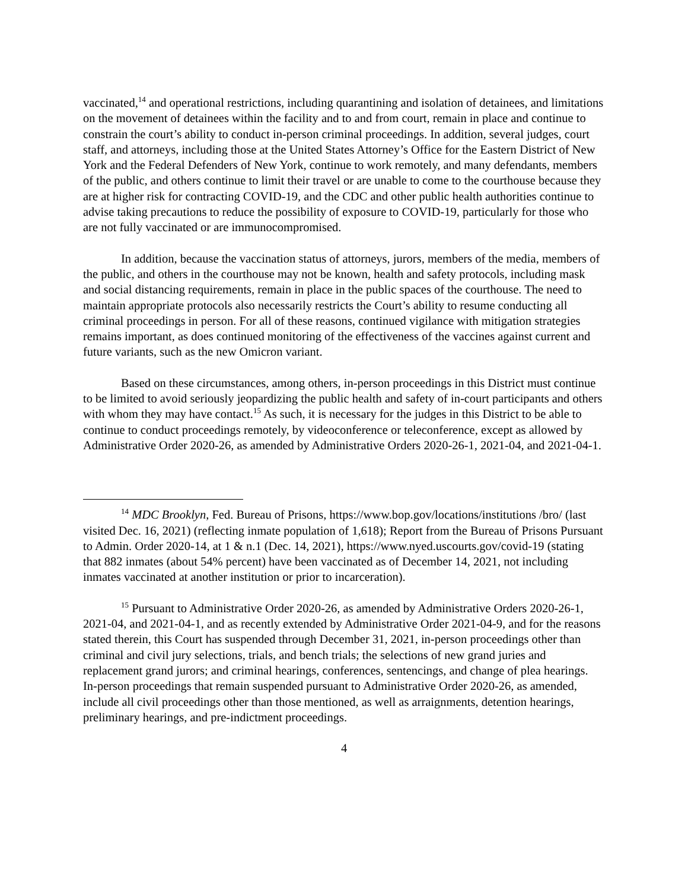vaccinated,<sup>14</sup> and operational restrictions, including quarantining and isolation of detainees, and limitations on the movement of detainees within the facility and to and from court, remain in place and continue to constrain the court’s ability to conduct in-person criminal proceedings. In addition, several judges, court staff, and attorneys, including those at the United States Attorney’s Office for the Eastern District of New York and the Federal Defenders of New York, continue to work remotely, and many defendants, members of the public, and others continue to limit their travel or are unable to come to the courthouse because they are at higher risk for contracting COVID-19, and the CDC and other public health authorities continue to advise taking precautions to reduce the possibility of exposure to COVID-19, particularly for those who are not fully vaccinated or are immunocompromised.
In addition, because the vaccination status of attorneys, jurors, members of the media, members of the public, and others in the courthouse may not be known, health and safety protocols, including mask and social distancing requirements, remain in place in the public spaces of the courthouse. The need to maintain appropriate protocols also necessarily restricts the Court’s ability to resume conducting all criminal proceedings in person. For all of these reasons, continued vigilance with mitigation strategies remains important, as does continued monitoring of the effectiveness of the vaccines against current and future variants, such as the new Omicron variant.
Based on these circumstances, among others, in-person proceedings in this District must continue to be limited to avoid seriously jeopardizing the public health and safety of in-court participants and others with whom they may have contact.<sup>15</sup> As such, it is necessary for the judges in this District to be able to continue to conduct proceedings remotely, by videoconference or teleconference, except as allowed by Administrative Order 2020-26, as amended by Administrative Orders 2020-26-1, 2021-04, and 2021-04-1.
<sup>14</sup> MDC Brooklyn, Fed. Bureau of Prisons, https://www.bop.gov/locations/institutions /bro/ (last visited Dec. 16, 2021) (reflecting inmate population of 1,618); Report from the Bureau of Prisons Pursuant to Admin. Order 2020-14, at 1 & n.1 (Dec. 14, 2021), https://www.nyed.uscourts.gov/covid-19 (stating that 882 inmates (about 54% percent) have been vaccinated as of December 14, 2021, not including inmates vaccinated at another institution or prior to incarceration).
<sup>15</sup> Pursuant to Administrative Order 2020-26, as amended by Administrative Orders 2020-26-1, 2021-04, and 2021-04-1, and as recently extended by Administrative Order 2021-04-9, and for the reasons stated therein, this Court has suspended through December 31, 2021, in-person proceedings other than criminal and civil jury selections, trials, and bench trials; the selections of new grand juries and replacement grand jurors; and criminal hearings, conferences, sentencings, and change of plea hearings. In-person proceedings that remain suspended pursuant to Administrative Order 2020-26, as amended, include all civil proceedings other than those mentioned, as well as arraignments, detention hearings, preliminary hearings, and pre-indictment proceedings.
4